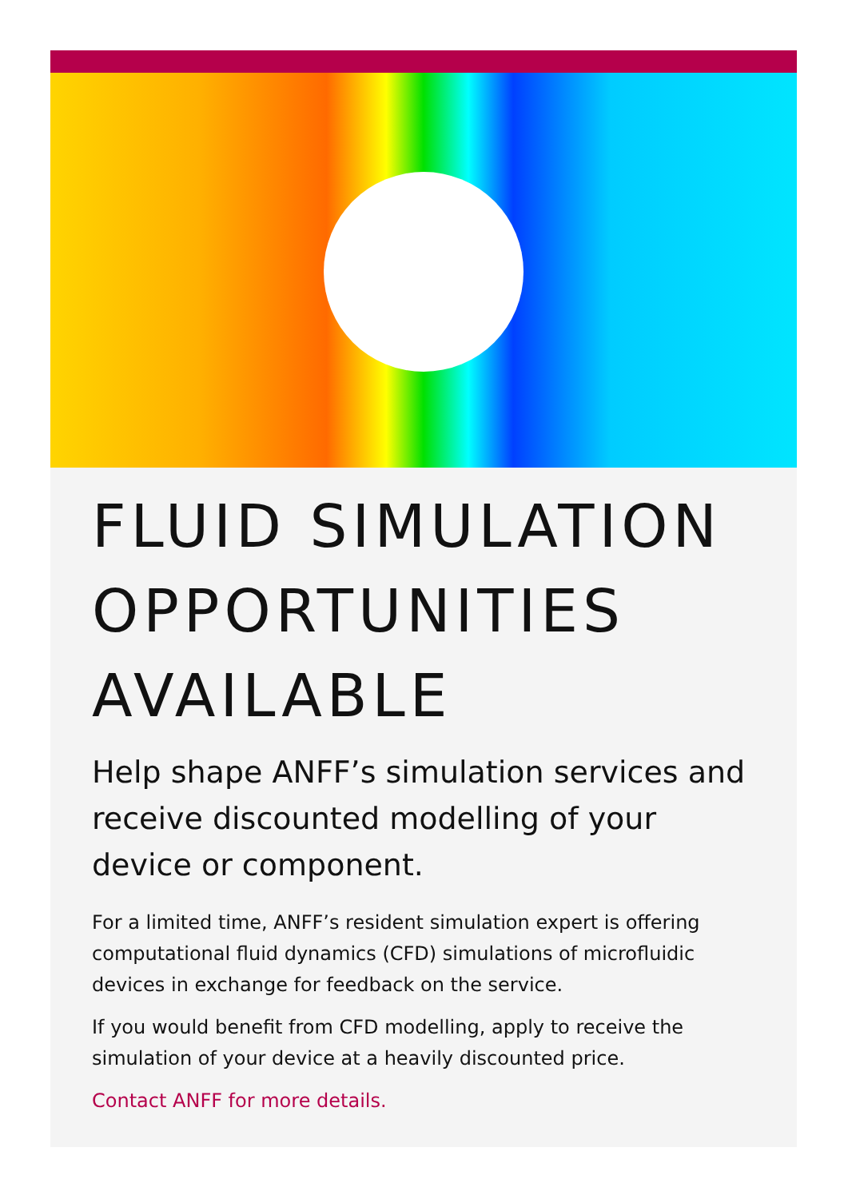FLUID SIMULATION OPPORTUNITIES AVAILABLE
Help shape ANFF’s simulation services and receive discounted modelling of your device or component.
For a limited time, ANFF’s resident simulation expert is offering computational fluid dynamics (CFD) simulations of microfluidic devices in exchange for feedback on the service.
If you would benefit from CFD modelling, apply to receive the simulation of your device at a heavily discounted price.
Contact ANFF for more details.